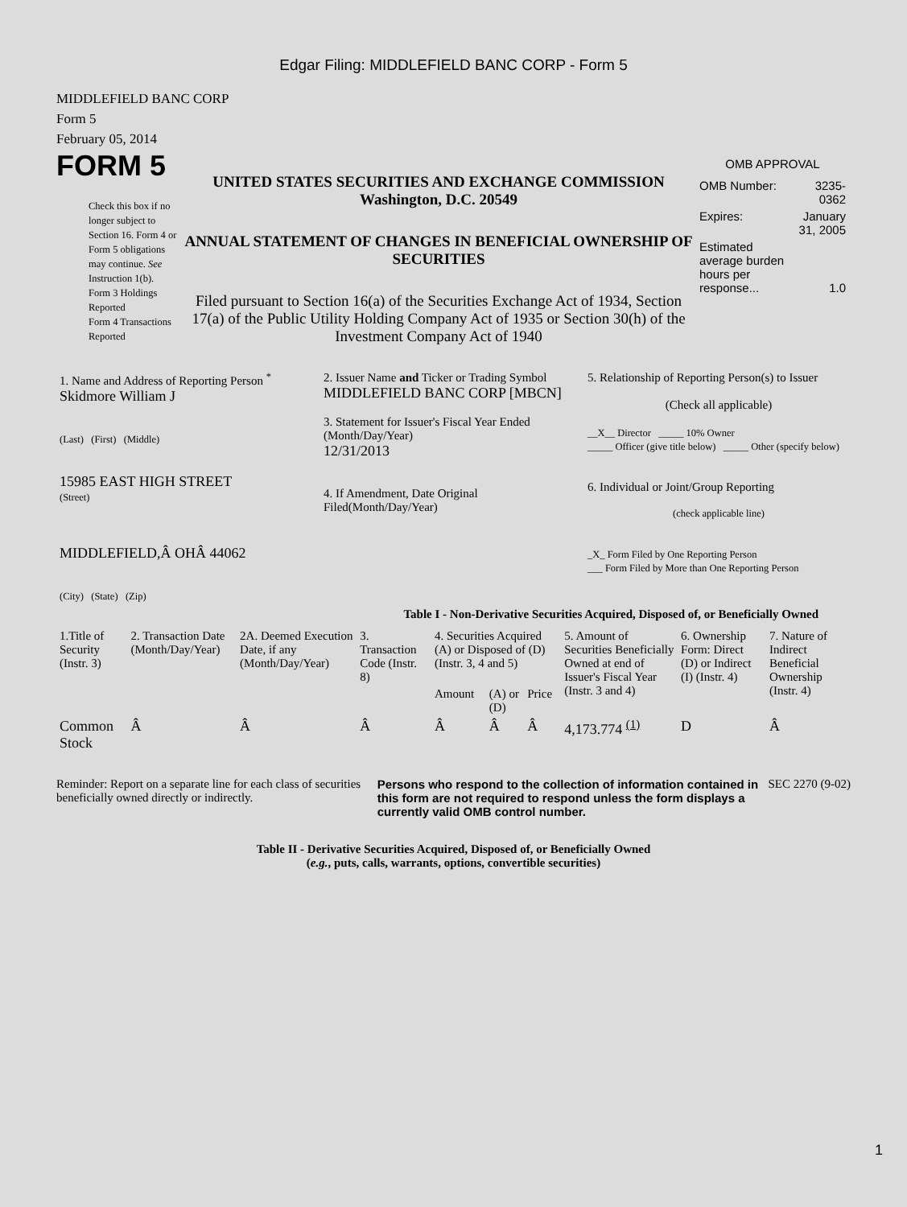Edgar Filing: MIDDLEFIELD BANC CORP - Form 5
MIDDLEFIELD BANC CORP
Form 5
February 05, 2014
FORM 5
Check this box if no longer subject to Section 16. Form 4 or Form 5 obligations may continue. See Instruction 1(b).
Form 3 Holdings Reported
Form 4 Transactions Reported
UNITED STATES SECURITIES AND EXCHANGE COMMISSION
Washington, D.C. 20549
ANNUAL STATEMENT OF CHANGES IN BENEFICIAL OWNERSHIP OF SECURITIES
Filed pursuant to Section 16(a) of the Securities Exchange Act of 1934, Section 17(a) of the Public Utility Holding Company Act of 1935 or Section 30(h) of the Investment Company Act of 1940
OMB APPROVAL
| OMB Number: | 3235-0362 |
| Expires: | January 31, 2005 |
| Estimated average burden hours per response... | 1.0 |
| 1. Name and Address of Reporting Person <sup>*</sup> Skidmore William J (Last) (First) (Middle) 15985 EAST HIGH STREET (Street) MIDDLEFIELD,Â OHÂ 44062 (City) (State) (Zip) | 2. Issuer Name and Ticker or Trading Symbol MIDDLEFIELD BANC CORP [MBCN] 3. Statement for Issuer's Fiscal Year Ended (Month/Day/Year) 12/31/2013 4. If Amendment, Date Original Filed(Month/Day/Year) | 5. Relationship of Reporting Person(s) to Issuer (Check all applicable) __X__ Director _____ 10% Owner _____ Officer (give title below) _____ Other (specify below) 6. Individual or Joint/Group Reporting (check applicable line) _X_ Form Filed by One Reporting Person ___ Form Filed by More than One Reporting Person |
Table I - Non-Derivative Securities Acquired, Disposed of, or Beneficially Owned
| 1.Title of Security (Instr. 3) | 2. Transaction Date (Month/Day/Year) | 2A. Deemed Execution Date, if any (Month/Day/Year) | 3. Transaction Code (Instr. 8) | 4. Securities Acquired (A) or Disposed of (D) (Instr. 3, 4 and 5) | | | 5. Amount of Securities Beneficially Owned at end of Issuer's Fiscal Year (Instr. 3 and 4) | 6. Ownership Form: Direct (D) or Indirect (I) (Instr. 4) | 7. Nature of Indirect Beneficial Ownership (Instr. 4) |
| --- | --- | --- | --- | --- | --- | --- | --- | --- | --- |
| | | | | Amount | (A) or (D) | Price | | | |
| Common Stock | Â | Â | Â | Â | Â | Â | 4,173.774 <sup>(1)</sup> | D | Â |
Reminder: Report on a separate line for each class of securities beneficially owned directly or indirectly.
Persons who respond to the collection of information contained in this form are not required to respond unless the form displays a currently valid OMB control number.
SEC 2270 (9-02)
Table II - Derivative Securities Acquired, Disposed of, or Beneficially Owned
(e.g., puts, calls, warrants, options, convertible securities)
1